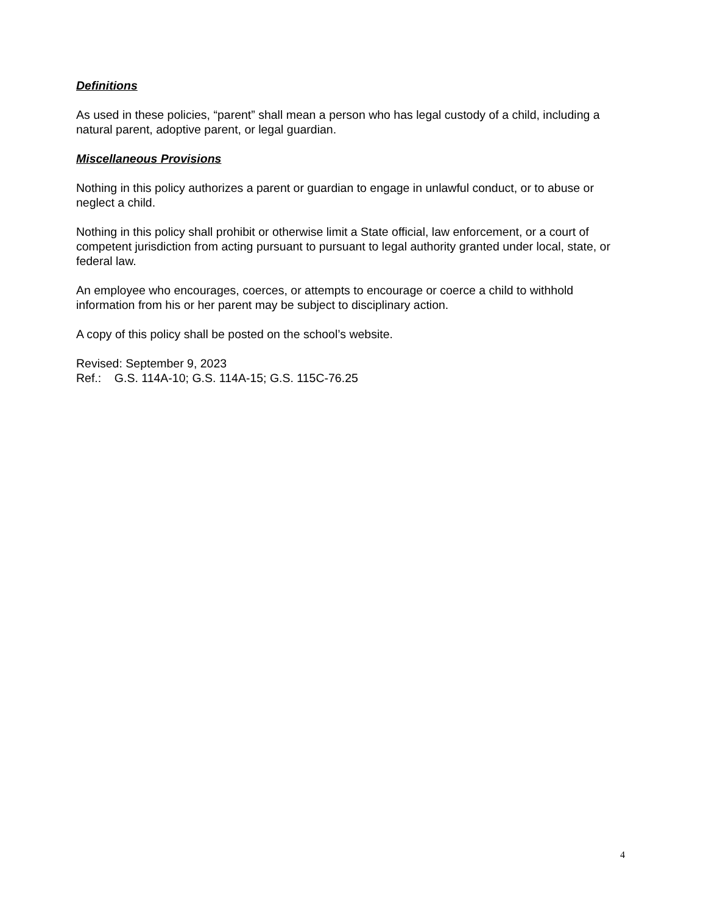Definitions
As used in these policies, “parent” shall mean a person who has legal custody of a child, including a natural parent, adoptive parent, or legal guardian.
Miscellaneous Provisions
Nothing in this policy authorizes a parent or guardian to engage in unlawful conduct, or to abuse or neglect a child.
Nothing in this policy shall prohibit or otherwise limit a State official, law enforcement, or a court of competent jurisdiction from acting pursuant to pursuant to legal authority granted under local, state, or federal law.
An employee who encourages, coerces, or attempts to encourage or coerce a child to withhold information from his or her parent may be subject to disciplinary action.
A copy of this policy shall be posted on the school’s website.
Revised: September 9, 2023
Ref.: G.S. 114A-10; G.S. 114A-15; G.S. 115C-76.25
4